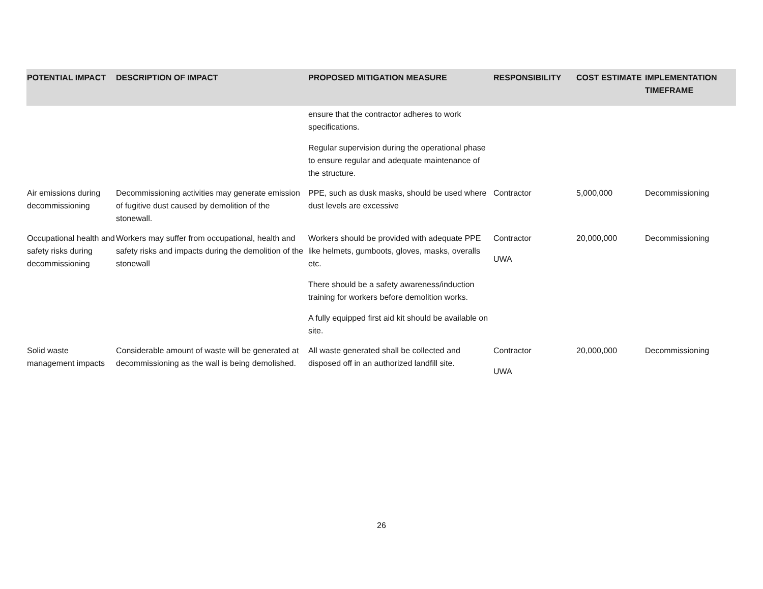| POTENTIAL IMPACT | DESCRIPTION OF IMPACT | PROPOSED MITIGATION MEASURE | RESPONSIBILITY | COST ESTIMATE | IMPLEMENTATION TIMEFRAME |
| --- | --- | --- | --- | --- | --- |
| | | ensure that the contractor adheres to work specifications. Regular supervision during the operational phase to ensure regular and adequate maintenance of the structure. | | | |
| Air emissions during decommissioning | Decommissioning activities may generate emission of fugitive dust caused by demolition of the stonewall. | PPE, such as dusk masks, should be used where dust levels are excessive | Contractor | 5,000,000 | Decommissioning |
| Occupational health and safety risks during decommissioning | Workers may suffer from occupational, health and safety risks and impacts during the demolition of the stonewall | Workers should be provided with adequate PPE like helmets, gumboots, gloves, masks, overalls etc. There should be a safety awareness/induction training for workers before demolition works. A fully equipped first aid kit should be available on site. | Contractor UWA | 20,000,000 | Decommissioning |
| Solid waste management impacts | Considerable amount of waste will be generated at decommissioning as the wall is being demolished. | All waste generated shall be collected and disposed off in an authorized landfill site. | Contractor UWA | 20,000,000 | Decommissioning |
26